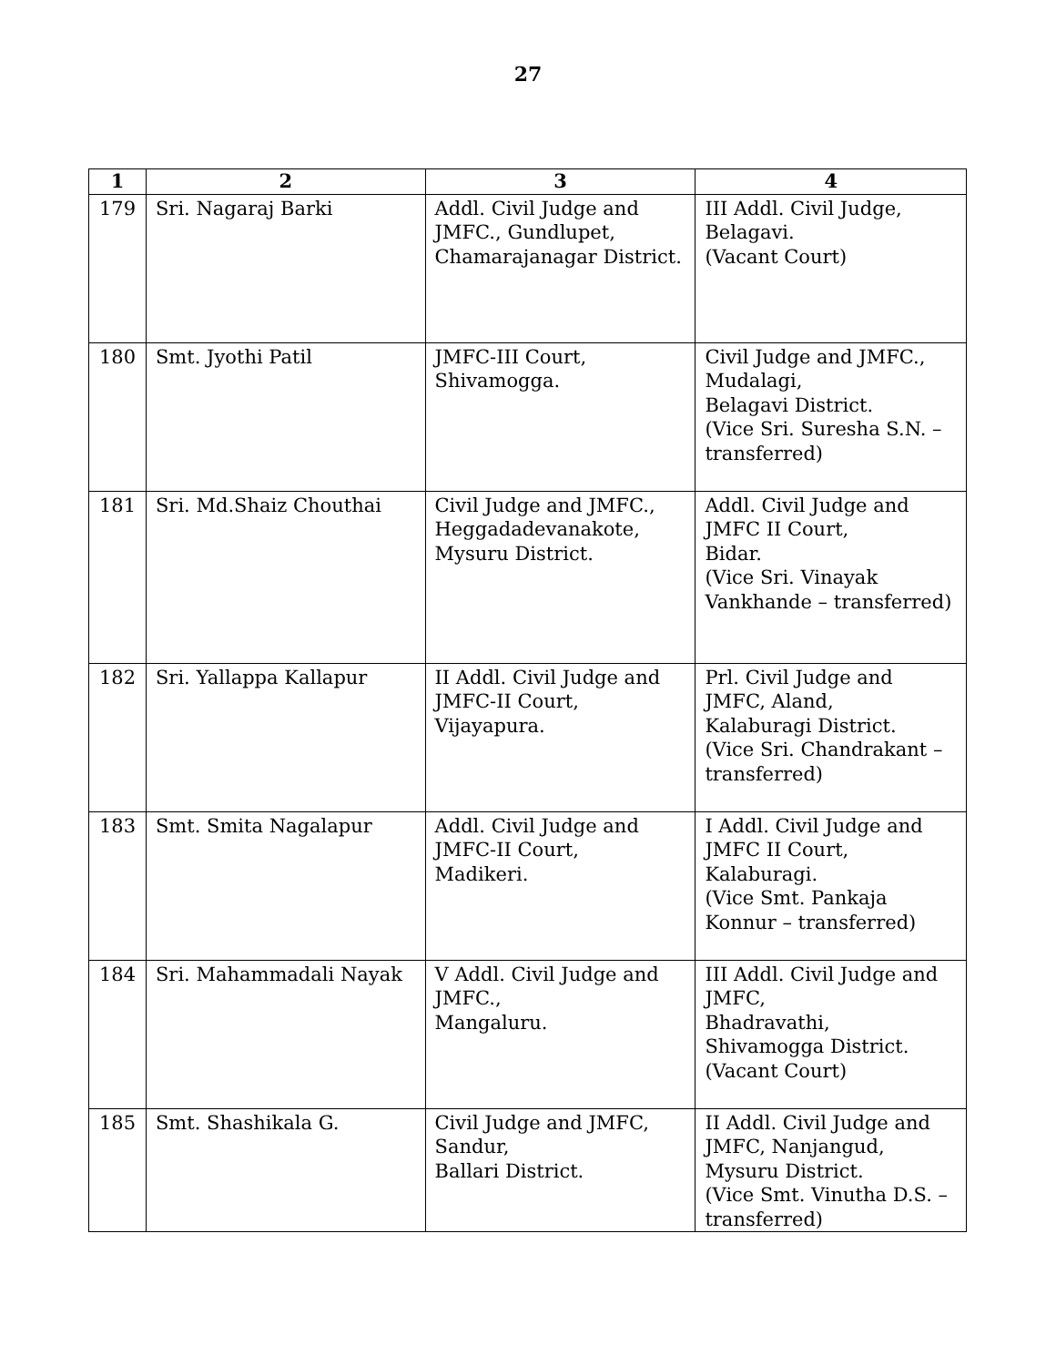27
| 1 | 2 | 3 | 4 |
| --- | --- | --- | --- |
| 179 | Sri. Nagaraj Barki | Addl. Civil Judge and JMFC., Gundlupet, Chamarajanagar District. | III Addl. Civil Judge, Belagavi. (Vacant Court) |
| 180 | Smt. Jyothi Patil | JMFC-III Court, Shivamogga. | Civil Judge and JMFC., Mudalagi, Belagavi District. (Vice Sri. Suresha S.N. – transferred) |
| 181 | Sri. Md.Shaiz Chouthai | Civil Judge and JMFC., Heggadadevanakote, Mysuru District. | Addl. Civil Judge and JMFC II Court, Bidar. (Vice Sri. Vinayak Vankhande – transferred) |
| 182 | Sri. Yallappa Kallapur | II Addl. Civil Judge and JMFC-II Court, Vijayapura. | Prl. Civil Judge and JMFC, Aland, Kalaburagi District. (Vice Sri. Chandrakant – transferred) |
| 183 | Smt. Smita Nagalapur | Addl. Civil Judge and JMFC-II Court, Madikeri. | I Addl. Civil Judge and JMFC II Court, Kalaburagi. (Vice Smt. Pankaja Konnur – transferred) |
| 184 | Sri. Mahammadali Nayak | V Addl. Civil Judge and JMFC., Mangaluru. | III Addl. Civil Judge and JMFC, Bhadravathi, Shivamogga District. (Vacant Court) |
| 185 | Smt. Shashikala G. | Civil Judge and JMFC, Sandur, Ballari District. | II Addl. Civil Judge and JMFC, Nanjangud, Mysuru District. (Vice Smt. Vinutha D.S. – transferred) |